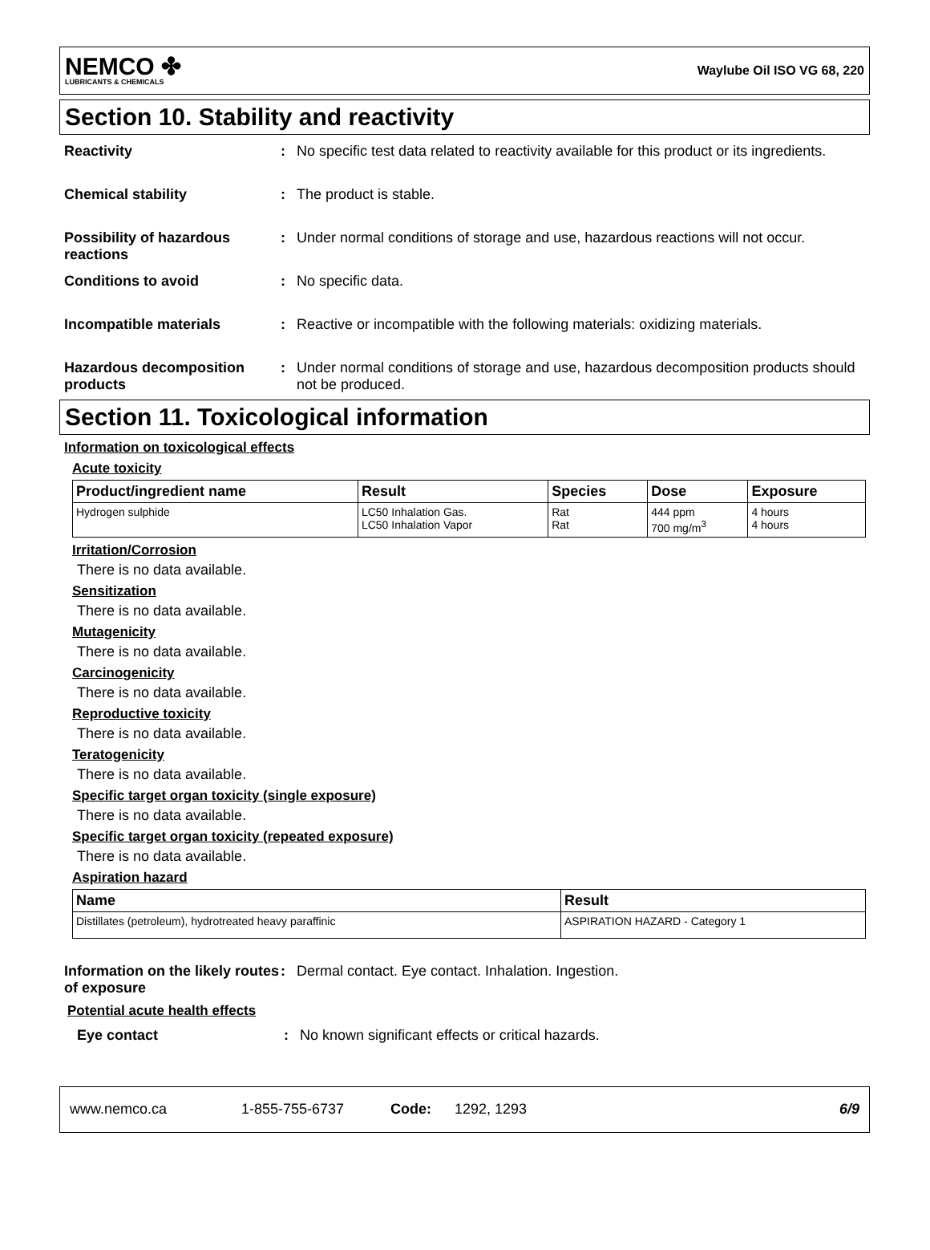NEMCO ✤
LUBRICANTS & CHEMICALS
Waylube Oil ISO VG 68, 220
Section 10. Stability and reactivity
Reactivity : No specific test data related to reactivity available for this product or its ingredients.
Chemical stability : The product is stable.
Possibility of hazardous reactions
: Under normal conditions of storage and use, hazardous reactions will not occur.
Conditions to avoid : No specific data.
Incompatible materials : Reactive or incompatible with the following materials: oxidizing materials.
Hazardous decomposition products
: Under normal conditions of storage and use, hazardous decomposition products should not be produced.
Section 11. Toxicological information
Information on toxicological effects
Acute toxicity
| Product/ingredient name | Result | Species | Dose | Exposure |
| --- | --- | --- | --- | --- |
| Hydrogen sulphide | LC50 Inhalation Gas. LC50 Inhalation Vapor | Rat Rat | 444 ppm 700 mg/m<sup>3</sup> | 4 hours 4 hours |
Irritation/Corrosion
There is no data available.
Sensitization
There is no data available.
Mutagenicity
There is no data available.
Carcinogenicity
There is no data available.
Reproductive toxicity
There is no data available.
Teratogenicity
There is no data available.
Specific target organ toxicity (single exposure)
There is no data available.
Specific target organ toxicity (repeated exposure)
There is no data available.
Aspiration hazard
| Name | Result |
| --- | --- |
| Distillates (petroleum), hydrotreated heavy paraffinic | ASPIRATION HAZARD - Category 1 |
Information on the likely routes of exposure
: Dermal contact. Eye contact. Inhalation. Ingestion.
Potential acute health effects
Eye contact : No known significant effects or critical hazards.
www.nemco.ca 1-855-755-6737 Code: 1292, 1293 6/9